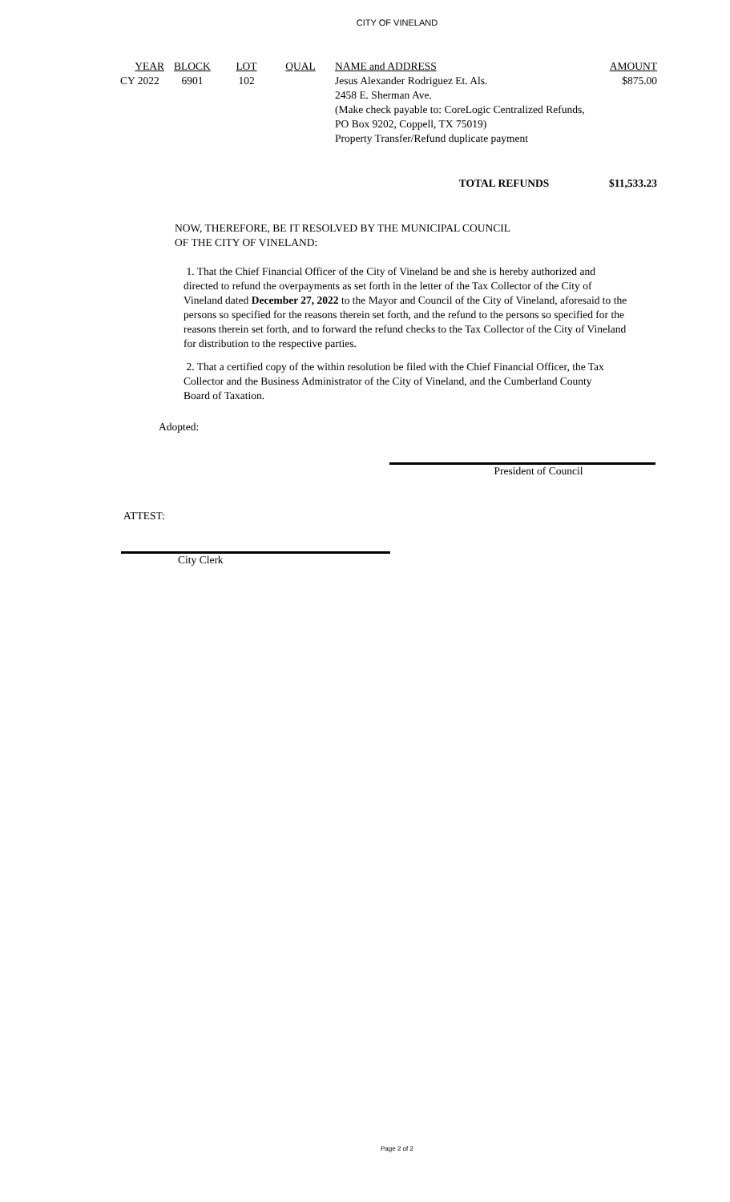CITY OF VINELAND
| YEAR | BLOCK | LOT | QUAL | NAME and ADDRESS | AMOUNT |
| --- | --- | --- | --- | --- | --- |
| CY 2022 | 6901 | 102 | | Jesus Alexander Rodriguez Et. Als. 2458 E. Sherman Ave. (Make check payable to: CoreLogic Centralized Refunds, PO Box 9202, Coppell, TX 75019) Property Transfer/Refund duplicate payment | $875.00 |
| TOTAL REFUNDS | | | | | $11,533.23 |
NOW, THEREFORE, BE IT RESOLVED BY THE MUNICIPAL COUNCIL
OF THE CITY OF VINELAND:
1. That the Chief Financial Officer of the City of Vineland be and she is hereby authorized and directed to refund the overpayments as set forth in the letter of the Tax Collector of the City of Vineland dated December 27, 2022 to the Mayor and Council of the City of Vineland, aforesaid to the persons so specified for the reasons therein set forth, and the refund to the persons so specified for the reasons therein set forth, and to forward the refund checks to the Tax Collector of the City of Vineland for distribution to the respective parties.
2. That a certified copy of the within resolution be filed with the Chief Financial Officer, the Tax Collector and the Business Administrator of the City of Vineland, and the Cumberland County Board of Taxation.
Adopted:
President of Council
ATTEST:
City Clerk
Page 2 of 2